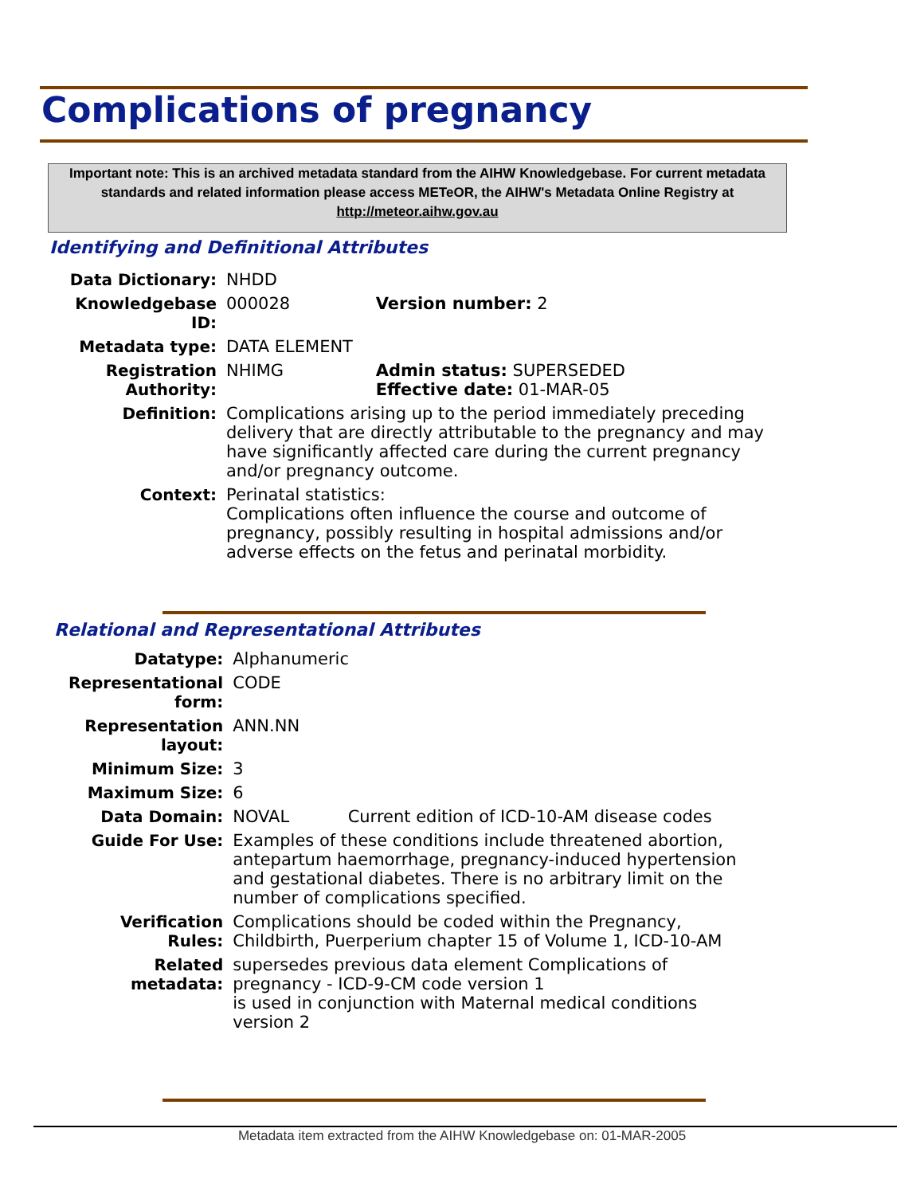Complications of pregnancy
Important note: This is an archived metadata standard from the AIHW Knowledgebase. For current metadata standards and related information please access METeOR, the AIHW's Metadata Online Registry at http://meteor.aihw.gov.au
Identifying and Definitional Attributes
| Data Dictionary: | NHDD | |
| Knowledgebase ID: | 000028 | Version number: 2 |
| Metadata type: | DATA ELEMENT | |
| Registration Authority: | NHIMG | Admin status: SUPERSEDED Effective date: 01-MAR-05 |
| Definition: | Complications arising up to the period immediately preceding delivery that are directly attributable to the pregnancy and may have significantly affected care during the current pregnancy and/or pregnancy outcome. | |
| Context: | Perinatal statistics: Complications often influence the course and outcome of pregnancy, possibly resulting in hospital admissions and/or adverse effects on the fetus and perinatal morbidity. | |
Relational and Representational Attributes
| Datatype: | Alphanumeric | |
| Representational form: | CODE | |
| Representation layout: | ANN.NN | |
| Minimum Size: | 3 | |
| Maximum Size: | 6 | |
| Data Domain: | NOVAL | Current edition of ICD-10-AM disease codes |
| Guide For Use: | Examples of these conditions include threatened abortion, antepartum haemorrhage, pregnancy-induced hypertension and gestational diabetes. There is no arbitrary limit on the number of complications specified. | |
| Verification Rules: | Complications should be coded within the Pregnancy, Childbirth, Puerperium chapter 15 of Volume 1, ICD-10-AM | |
| Related metadata: | supersedes previous data element Complications of pregnancy - ICD-9-CM code version 1 is used in conjunction with Maternal medical conditions version 2 | |
Metadata item extracted from the AIHW Knowledgebase on: 01-MAR-2005